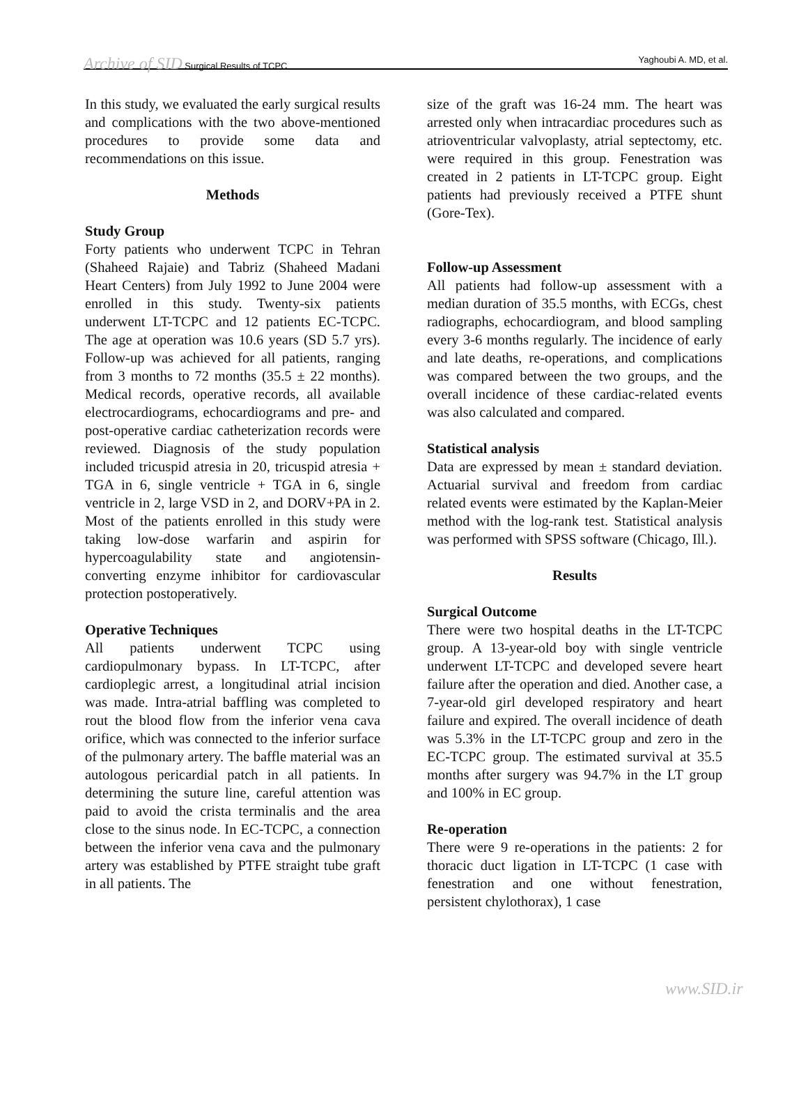Archive of SID Surgical Results of TCPC Yaghoubi A. MD, et al.
In this study, we evaluated the early surgical results and complications with the two above-mentioned procedures to provide some data and recommendations on this issue.
Methods
Study Group
Forty patients who underwent TCPC in Tehran (Shaheed Rajaie) and Tabriz (Shaheed Madani Heart Centers) from July 1992 to June 2004 were enrolled in this study. Twenty-six patients underwent LT-TCPC and 12 patients EC-TCPC. The age at operation was 10.6 years (SD 5.7 yrs). Follow-up was achieved for all patients, ranging from 3 months to 72 months (35.5 ± 22 months). Medical records, operative records, all available electrocardiograms, echocardiograms and pre- and post-operative cardiac catheterization records were reviewed. Diagnosis of the study population included tricuspid atresia in 20, tricuspid atresia + TGA in 6, single ventricle + TGA in 6, single ventricle in 2, large VSD in 2, and DORV+PA in 2. Most of the patients enrolled in this study were taking low-dose warfarin and aspirin for hypercoagulability state and angiotensin-converting enzyme inhibitor for cardiovascular protection postoperatively.
Operative Techniques
All patients underwent TCPC using cardiopulmonary bypass. In LT-TCPC, after cardioplegic arrest, a longitudinal atrial incision was made. Intra-atrial baffling was completed to rout the blood flow from the inferior vena cava orifice, which was connected to the inferior surface of the pulmonary artery. The baffle material was an autologous pericardial patch in all patients. In determining the suture line, careful attention was paid to avoid the crista terminalis and the area close to the sinus node. In EC-TCPC, a connection between the inferior vena cava and the pulmonary artery was established by PTFE straight tube graft in all patients. The
size of the graft was 16-24 mm. The heart was arrested only when intracardiac procedures such as atrioventricular valvoplasty, atrial septectomy, etc. were required in this group. Fenestration was created in 2 patients in LT-TCPC group. Eight patients had previously received a PTFE shunt (Gore-Tex).
Follow-up Assessment
All patients had follow-up assessment with a median duration of 35.5 months, with ECGs, chest radiographs, echocardiogram, and blood sampling every 3-6 months regularly. The incidence of early and late deaths, re-operations, and complications was compared between the two groups, and the overall incidence of these cardiac-related events was also calculated and compared.
Statistical analysis
Data are expressed by mean ± standard deviation. Actuarial survival and freedom from cardiac related events were estimated by the Kaplan-Meier method with the log-rank test. Statistical analysis was performed with SPSS software (Chicago, Ill.).
Results
Surgical Outcome
There were two hospital deaths in the LT-TCPC group. A 13-year-old boy with single ventricle underwent LT-TCPC and developed severe heart failure after the operation and died. Another case, a 7-year-old girl developed respiratory and heart failure and expired. The overall incidence of death was 5.3% in the LT-TCPC group and zero in the EC-TCPC group. The estimated survival at 35.5 months after surgery was 94.7% in the LT group and 100% in EC group.
Re-operation
There were 9 re-operations in the patients: 2 for thoracic duct ligation in LT-TCPC (1 case with fenestration and one without fenestration, persistent chylothorax), 1 case
www.SID.ir